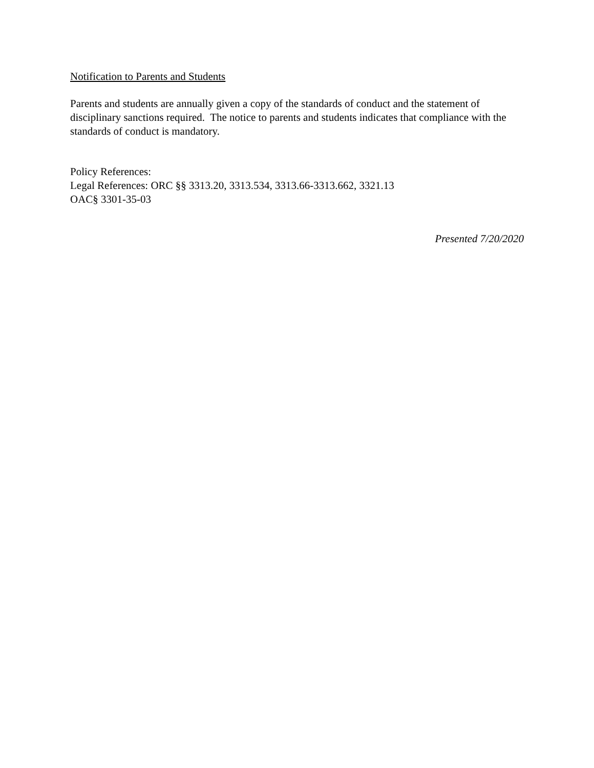Notification to Parents and Students
Parents and students are annually given a copy of the standards of conduct and the statement of disciplinary sanctions required. The notice to parents and students indicates that compliance with the standards of conduct is mandatory.
Policy References:
Legal References: ORC §§ 3313.20, 3313.534, 3313.66-3313.662, 3321.13
OAC§ 3301-35-03
Presented 7/20/2020